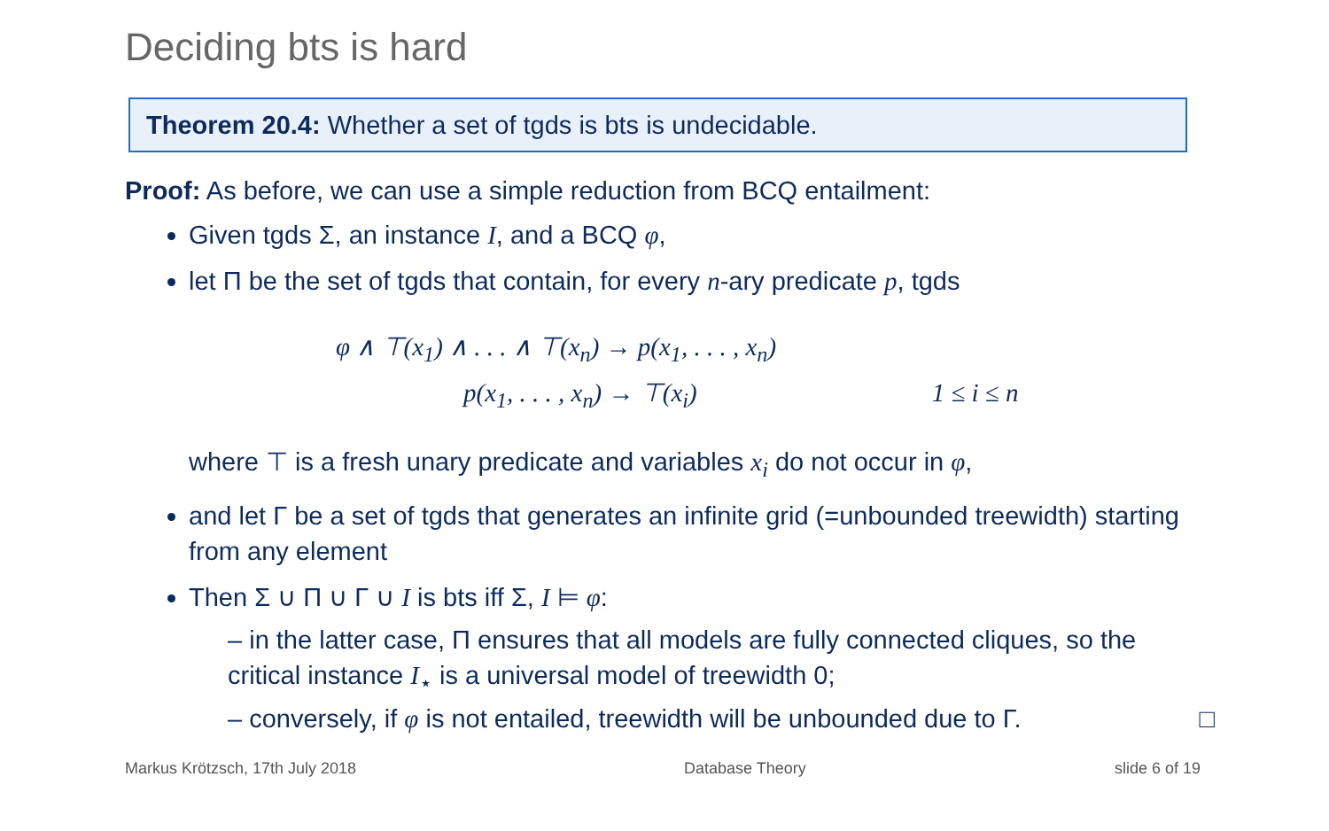Deciding bts is hard
Theorem 20.4: Whether a set of tgds is bts is undecidable.
Proof: As before, we can use a simple reduction from BCQ entailment:
Given tgds Σ, an instance I, and a BCQ φ,
let Π be the set of tgds that contain, for every n-ary predicate p, tgds
φ ∧ ⊤(x<sub>1</sub>) ∧ . . . ∧ ⊤(x<sub>n</sub>) → p(x<sub>1</sub>, . . . , x<sub>n</sub>)
p(x<sub>1</sub>, . . . , x<sub>n</sub>) → ⊤(x<sub>i</sub>) 1 ≤ i ≤ n
where ⊤ is a fresh unary predicate and variables x<sub>i</sub> do not occur in φ,
and let Γ be a set of tgds that generates an infinite grid (=unbounded treewidth) starting from any element
Then Σ ∪ Π ∪ Γ ∪ I is bts iff Σ, I ⊨ φ:
– in the latter case, Π ensures that all models are fully connected cliques, so the critical instance I<sub>⋆</sub> is a universal model of treewidth 0;
– conversely, if φ is not entailed, treewidth will be unbounded due to Γ. □
Markus Krötzsch, 17th July 2018
Database Theory slide 6 of 19